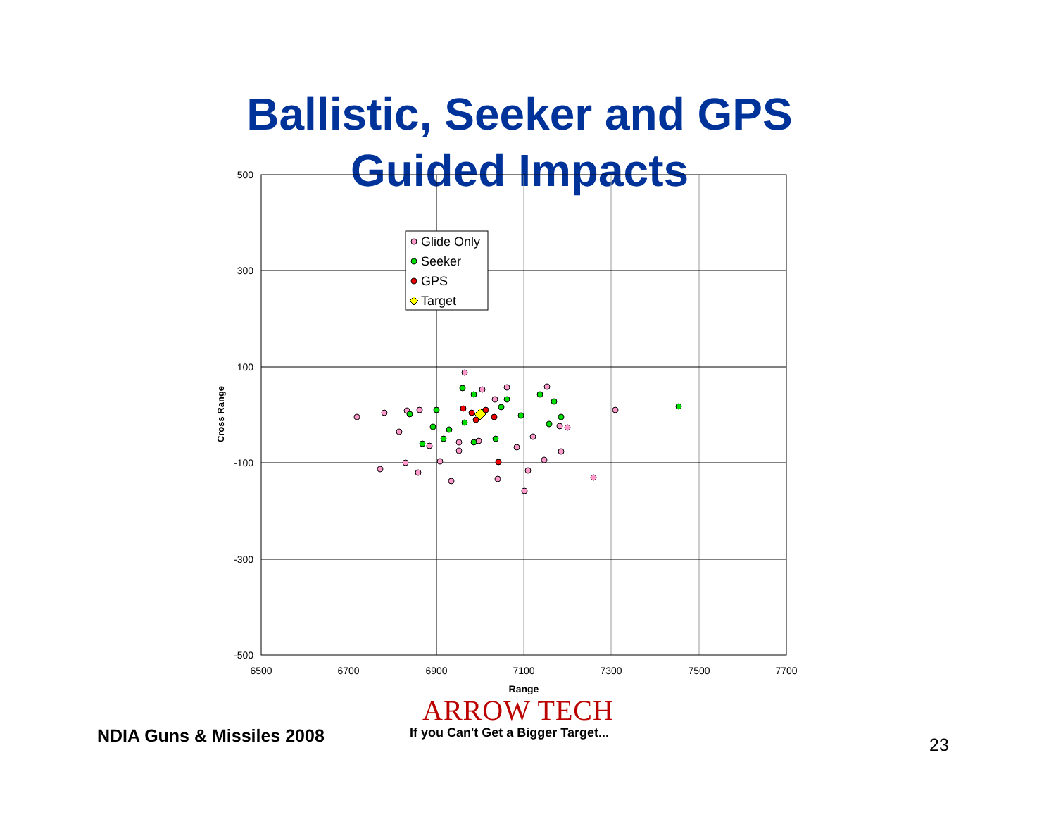Ballistic, Seeker and GPS
Guided Impacts
500
300
100
-100
-300
-500
6500
6700
6900
7100
7300
7500
7700
Range
Cross Range
Glide Only
Seeker
GPS
Target
ARROW TECH
NDIA Guns & Missiles 2008
If you Can't Get a Bigger Target...
23